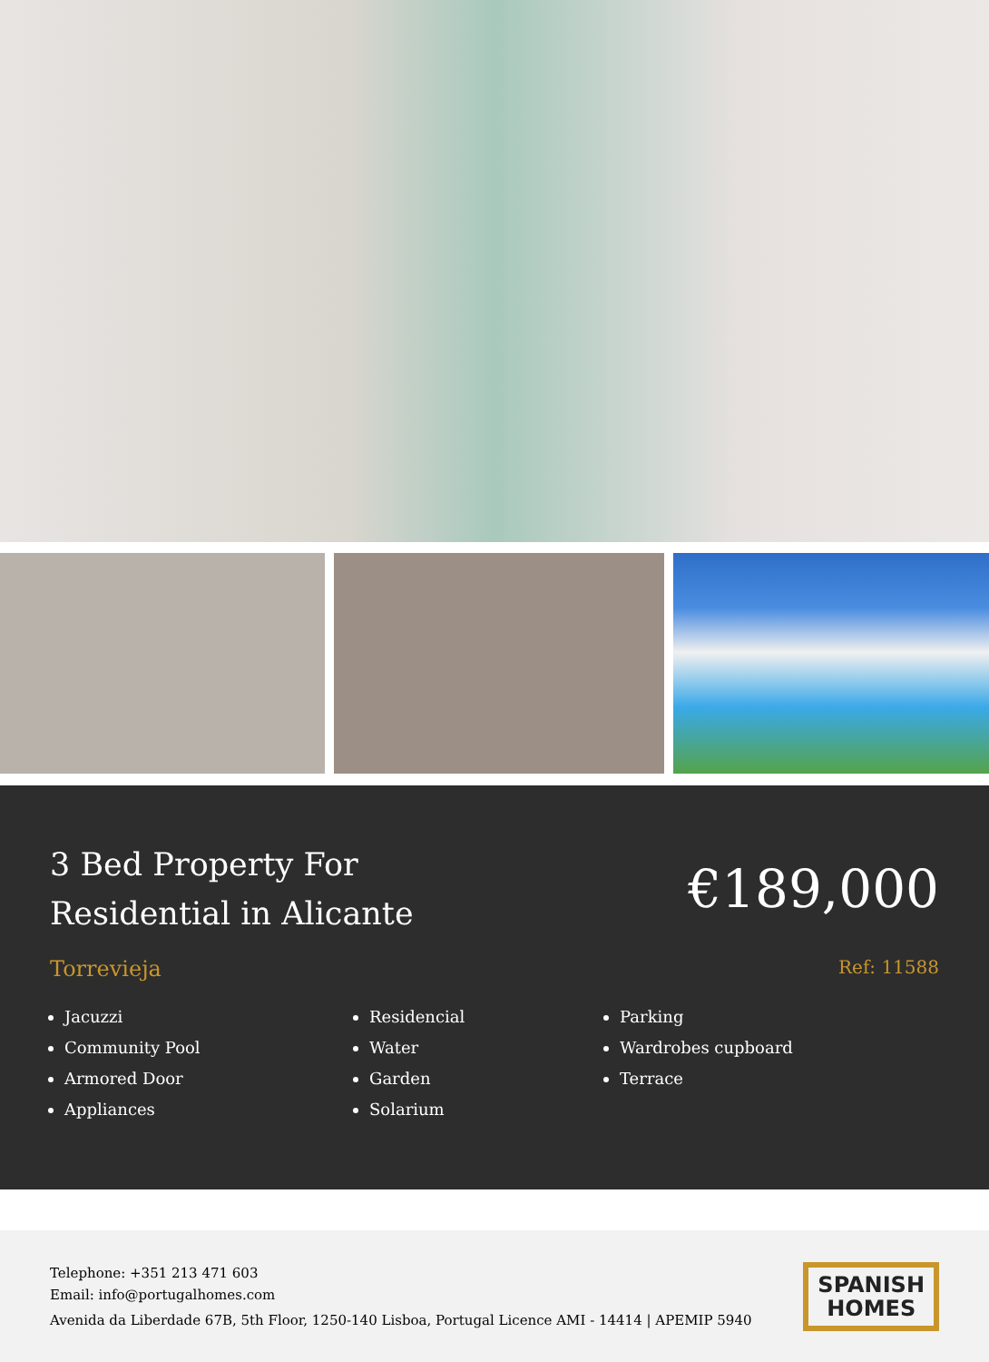3 Bed Property For
Residential in Alicante
€189,000
Torrevieja Ref: 11588
Jacuzzi
Community Pool
Armored Door
Appliances
Residencial
Water
Garden
Solarium
Parking
Wardrobes cupboard
Terrace
Telephone: +351 213 471 603
Email: info@portugalhomes.com
Avenida da Liberdade 67B, 5th Floor, 1250-140 Lisboa, Portugal Licence AMI - 14414 | APEMIP 5940
SPANISH
HOMES